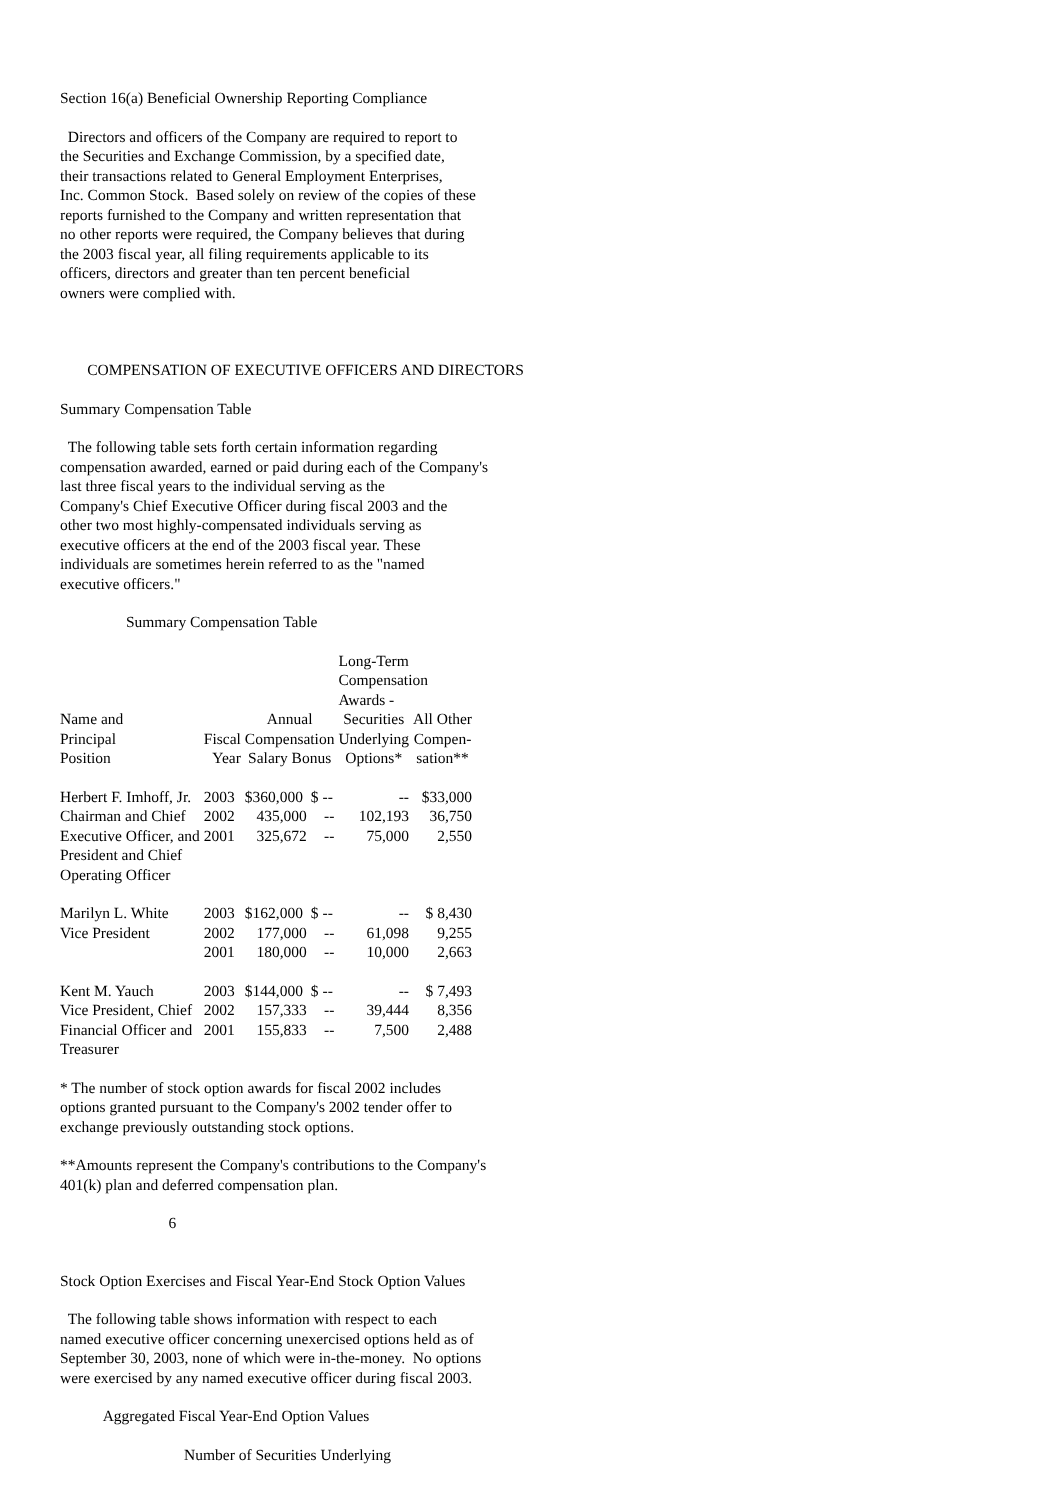Section 16(a) Beneficial Ownership Reporting Compliance
Directors and officers of the Company are required to report to the Securities and Exchange Commission, by a specified date, their transactions related to General Employment Enterprises, Inc. Common Stock. Based solely on review of the copies of these reports furnished to the Company and written representation that no other reports were required, the Company believes that during the 2003 fiscal year, all filing requirements applicable to its officers, directors and greater than ten percent beneficial owners were complied with.
COMPENSATION OF EXECUTIVE OFFICERS AND DIRECTORS
Summary Compensation Table
The following table sets forth certain information regarding compensation awarded, earned or paid during each of the Company's last three fiscal years to the individual serving as the Company's Chief Executive Officer during fiscal 2003 and the other two most highly-compensated individuals serving as executive officers at the end of the 2003 fiscal year. These individuals are sometimes herein referred to as the "named executive officers."
Summary Compensation Table
| | | | | Long-Term Compensation Awards - | |
| --- | --- | --- | --- | --- | --- |
| Name and Principal Position | Fiscal Year | Annual Compensation Salary Bonus | | Securities Underlying Options* | All Other Compen- sation** |
| Herbert F. Imhoff, Jr. | 2003 | $360,000 | $ -- | -- | $33,000 |
| Chairman and Chief | 2002 | 435,000 | -- | 102,193 | 36,750 |
| Executive Officer, and | 2001 | 325,672 | -- | 75,000 | 2,550 |
| President and Chief Operating Officer | | | | | |
| Marilyn L. White | 2003 | $162,000 | $ -- | -- | $ 8,430 |
| Vice President | 2002 | 177,000 | -- | 61,098 | 9,255 |
| | 2001 | 180,000 | -- | 10,000 | 2,663 |
| Kent M. Yauch | 2003 | $144,000 | $ -- | -- | $ 7,493 |
| Vice President, Chief | 2002 | 157,333 | -- | 39,444 | 8,356 |
| Financial Officer and | 2001 | 155,833 | -- | 7,500 | 2,488 |
| Treasurer | | | | | |
* The number of stock option awards for fiscal 2002 includes options granted pursuant to the Company's 2002 tender offer to exchange previously outstanding stock options.
**Amounts represent the Company's contributions to the Company's 401(k) plan and deferred compensation plan.
6
Stock Option Exercises and Fiscal Year-End Stock Option Values
The following table shows information with respect to each named executive officer concerning unexercised options held as of September 30, 2003, none of which were in-the-money. No options were exercised by any named executive officer during fiscal 2003.
Aggregated Fiscal Year-End Option Values
Number of Securities Underlying